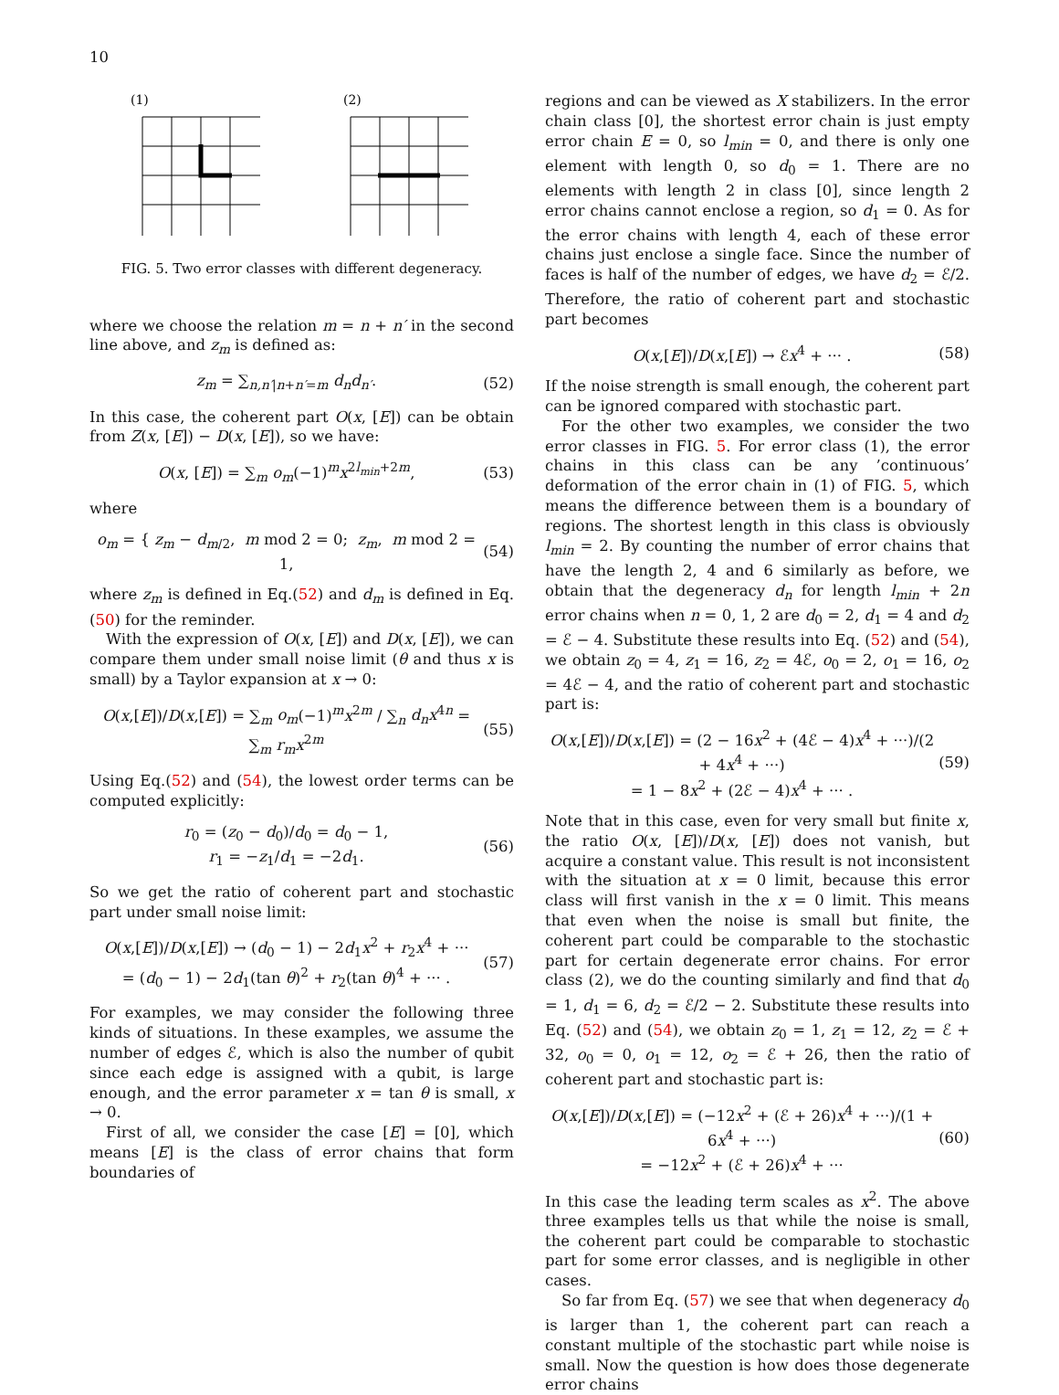10
(1)
(2)
FIG. 5. Two error classes with different degeneracy.
where we choose the relation m = n + n′ in the second line above, and z<sub>m</sub> is defined as:
z<sub>m</sub> = ∑<sub>n,n′|n+n′=m</sub> d<sub>n</sub>d<sub>n′</sub>. (52)
In this case, the coherent part O(x, [E]) can be obtain from Z(x, [E]) − D(x, [E]), so we have:
O(x, [E]) = ∑<sub>m</sub> o<sub>m</sub>(−1)<sup>m</sup>x<sup>2l<sub>min</sub>+2m</sup>, (53)
where
o<sub>m</sub> = { z<sub>m</sub> − d<sub>m/2</sub>, m mod 2 = 0; z<sub>m</sub>, m mod 2 = 1, (54)
where z<sub>m</sub> is defined in Eq.(52) and d<sub>m</sub> is defined in Eq.(50) for the reminder.
With the expression of O(x, [E]) and D(x, [E]), we can compare them under small noise limit (θ and thus x is small) by a Taylor expansion at x → 0:
O(x,[E])/D(x,[E]) = ∑<sub>m</sub> o<sub>m</sub>(−1)<sup>m</sup>x<sup>2m</sup> / ∑<sub>n</sub> d<sub>n</sub>x<sup>4n</sup> = ∑<sub>m</sub> r<sub>m</sub>x<sup>2m</sup> (55)
Using Eq.(52) and (54), the lowest order terms can be computed explicitly:
r<sub>0</sub> = (z<sub>0</sub> − d<sub>0</sub>)/d<sub>0</sub> = d<sub>0</sub> − 1,
r<sub>1</sub> = −z<sub>1</sub>/d<sub>1</sub> = −2d<sub>1</sub>. (56)
So we get the ratio of coherent part and stochastic part under small noise limit:
O(x,[E])/D(x,[E]) → (d<sub>0</sub> − 1) − 2d<sub>1</sub>x<sup>2</sup> + r<sub>2</sub>x<sup>4</sup> + ···
= (d<sub>0</sub> − 1) − 2d<sub>1</sub>(tan θ)<sup>2</sup> + r<sub>2</sub>(tan θ)<sup>4</sup> + ··· . (57)
For examples, we may consider the following three kinds of situations. In these examples, we assume the number of edges ℰ, which is also the number of qubit since each edge is assigned with a qubit, is large enough, and the error parameter x = tan θ is small, x → 0.
First of all, we consider the case [E] = [0], which means [E] is the class of error chains that form boundaries of
regions and can be viewed as X stabilizers. In the error chain class [0], the shortest error chain is just empty error chain E = 0, so l<sub>min</sub> = 0, and there is only one element with length 0, so d<sub>0</sub> = 1. There are no elements with length 2 in class [0], since length 2 error chains cannot enclose a region, so d<sub>1</sub> = 0. As for the error chains with length 4, each of these error chains just enclose a single face. Since the number of faces is half of the number of edges, we have d<sub>2</sub> = ℰ/2. Therefore, the ratio of coherent part and stochastic part becomes
O(x,[E])/D(x,[E]) → ℰx<sup>4</sup> + ··· . (58)
If the noise strength is small enough, the coherent part can be ignored compared with stochastic part.
For the other two examples, we consider the two error classes in FIG. 5. For error class (1), the error chains in this class can be any ’continuous’ deformation of the error chain in (1) of FIG. 5, which means the difference between them is a boundary of regions. The shortest length in this class is obviously l<sub>min</sub> = 2. By counting the number of error chains that have the length 2, 4 and 6 similarly as before, we obtain that the degeneracy d<sub>n</sub> for length l<sub>min</sub> + 2n error chains when n = 0, 1, 2 are d<sub>0</sub> = 2, d<sub>1</sub> = 4 and d<sub>2</sub> = ℰ − 4. Substitute these results into Eq. (52) and (54), we obtain z<sub>0</sub> = 4, z<sub>1</sub> = 16, z<sub>2</sub> = 4ℰ, o<sub>0</sub> = 2, o<sub>1</sub> = 16, o<sub>2</sub> = 4ℰ − 4, and the ratio of coherent part and stochastic part is:
O(x,[E])/D(x,[E]) = (2 − 16x<sup>2</sup> + (4ℰ − 4)x<sup>4</sup> + ···)/(2 + 4x<sup>4</sup> + ···)
= 1 − 8x<sup>2</sup> + (2ℰ − 4)x<sup>4</sup> + ··· . (59)
Note that in this case, even for very small but finite x, the ratio O(x, [E])/D(x, [E]) does not vanish, but acquire a constant value. This result is not inconsistent with the situation at x = 0 limit, because this error class will first vanish in the x = 0 limit. This means that even when the noise is small but finite, the coherent part could be comparable to the stochastic part for certain degenerate error chains. For error class (2), we do the counting similarly and find that d<sub>0</sub> = 1, d<sub>1</sub> = 6, d<sub>2</sub> = ℰ/2 − 2. Substitute these results into Eq. (52) and (54), we obtain z<sub>0</sub> = 1, z<sub>1</sub> = 12, z<sub>2</sub> = ℰ + 32, o<sub>0</sub> = 0, o<sub>1</sub> = 12, o<sub>2</sub> = ℰ + 26, then the ratio of coherent part and stochastic part is:
O(x,[E])/D(x,[E]) = (−12x<sup>2</sup> + (ℰ + 26)x<sup>4</sup> + ···)/(1 + 6x<sup>4</sup> + ···)
= −12x<sup>2</sup> + (ℰ + 26)x<sup>4</sup> + ··· (60)
In this case the leading term scales as x<sup>2</sup>. The above three examples tells us that while the noise is small, the coherent part could be comparable to stochastic part for some error classes, and is negligible in other cases.
So far from Eq. (57) we see that when degeneracy d<sub>0</sub> is larger than 1, the coherent part can reach a constant multiple of the stochastic part while noise is small. Now the question is how does those degenerate error chains